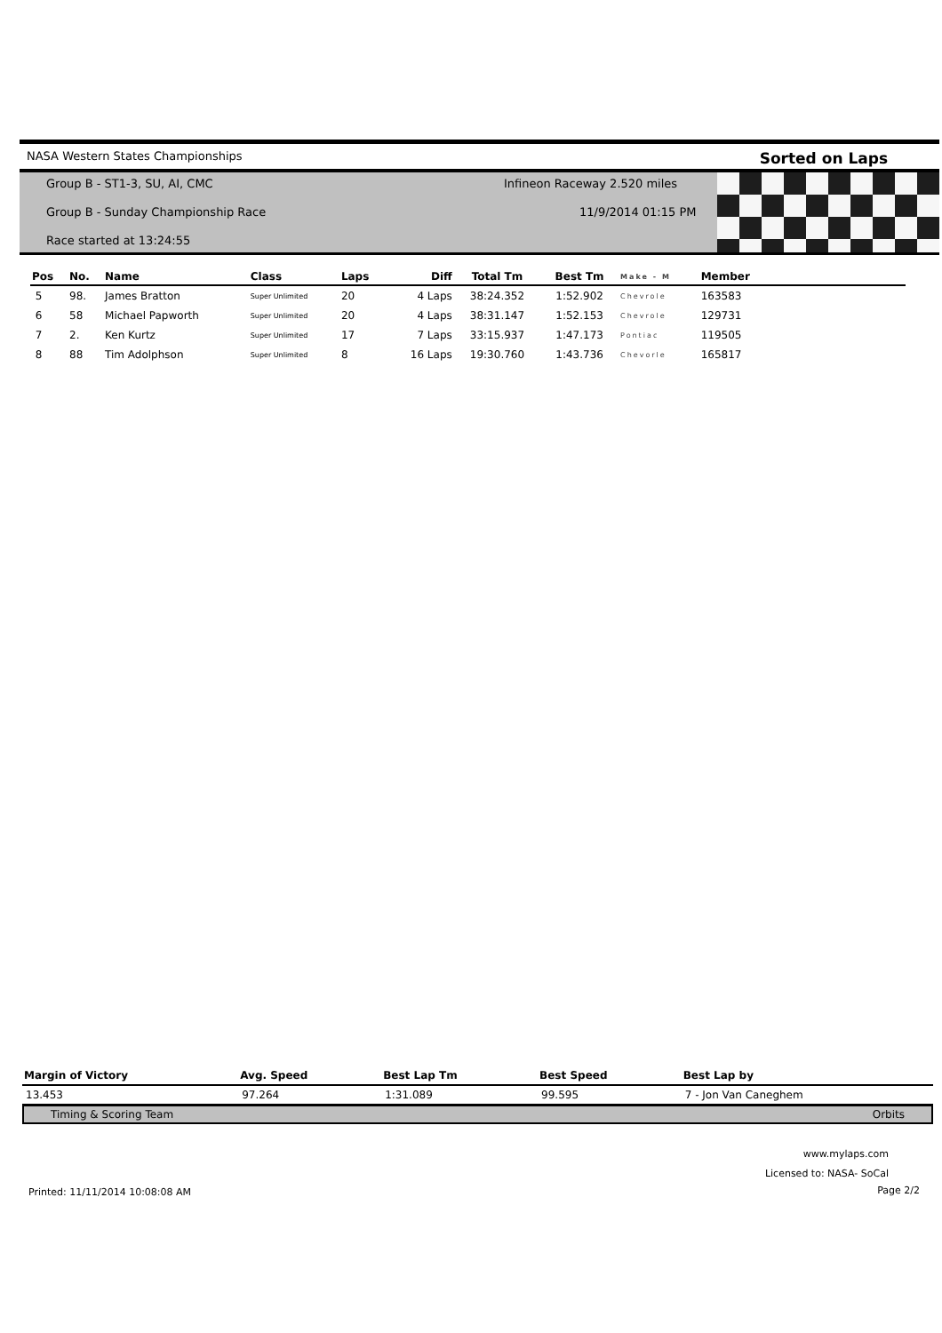NASA Western States Championships Sorted on Laps
Group B - ST1-3, SU, AI, CMC Infineon Raceway 2.520 miles
Group B - Sunday Championship Race 11/9/2014 01:15 PM
Race started at 13:24:55
| Pos | No. | Name | Class | Laps | Diff | Total Tm | Best Tm | Make - M | Member | |
| --- | --- | --- | --- | --- | --- | --- | --- | --- | --- | --- |
| 5 | 98. | James Bratton | Super Unlimited | 20 | 4 Laps | 38:24.352 | 1:52.902 | Chevrole | 163583 | |
| 6 | 58 | Michael Papworth | Super Unlimited | 20 | 4 Laps | 38:31.147 | 1:52.153 | Chevrole | 129731 | |
| 7 | 2. | Ken Kurtz | Super Unlimited | 17 | 7 Laps | 33:15.937 | 1:47.173 | Pontiac | 119505 | |
| 8 | 88 | Tim Adolphson | Super Unlimited | 8 | 16 Laps | 19:30.760 | 1:43.736 | Chevorle | 165817 | |
| Margin of Victory | Avg. Speed | Best Lap Tm | Best Speed | Best Lap by |
| --- | --- | --- | --- | --- |
| 13.453 | 97.264 | 1:31.089 | 99.595 | 7 - Jon Van Caneghem |
Timing & Scoring Team Orbits
www.mylaps.com
Licensed to: NASA- SoCal
Printed: 11/11/2014 10:08:08 AM
Page 2/2